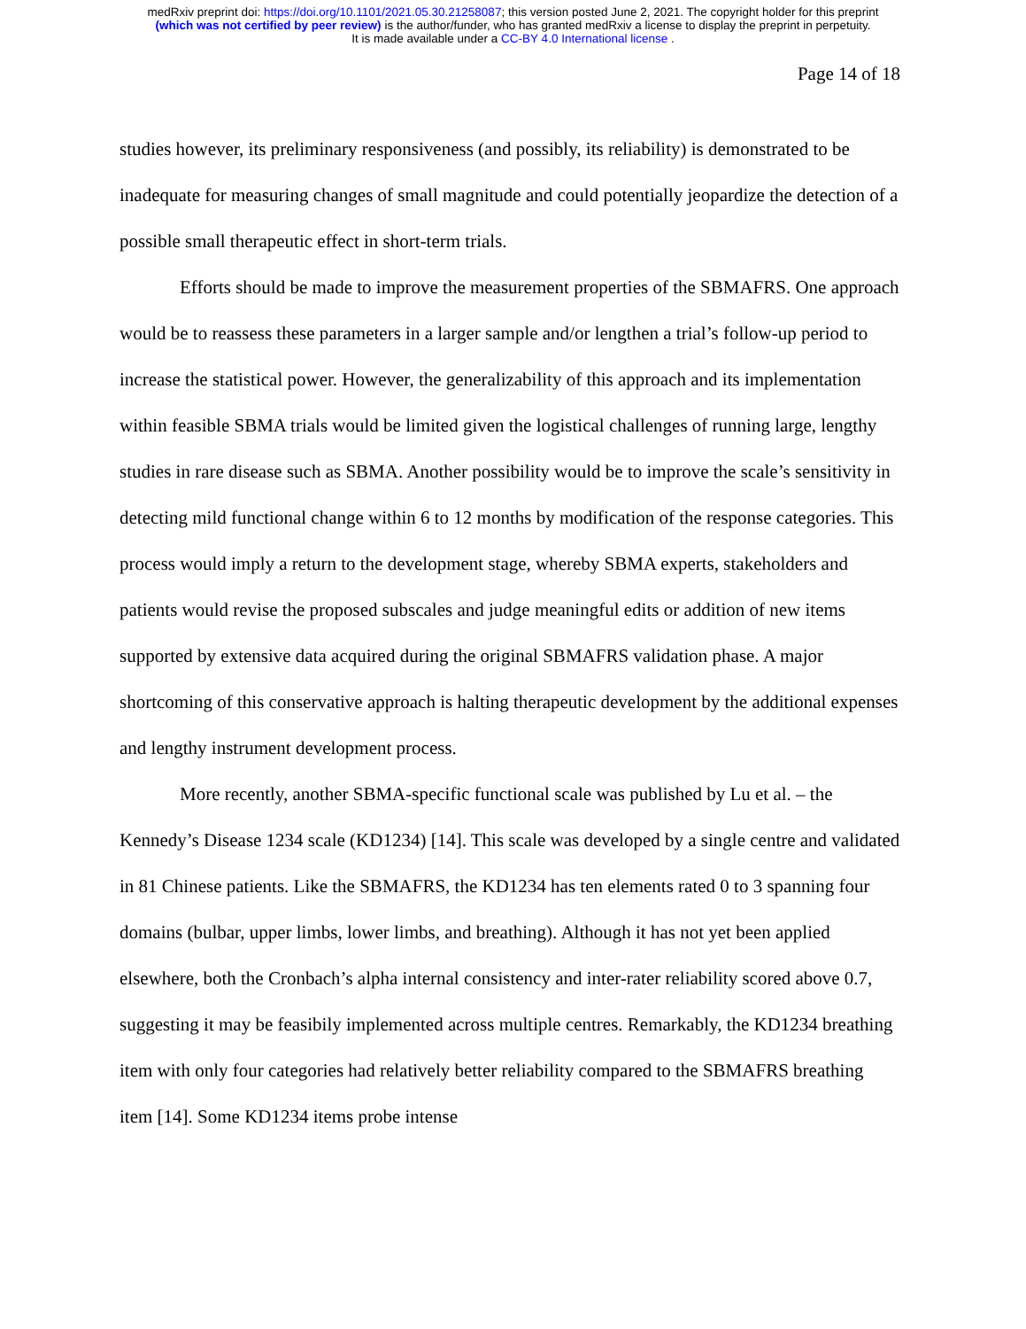medRxiv preprint doi: https://doi.org/10.1101/2021.05.30.21258087; this version posted June 2, 2021. The copyright holder for this preprint
(which was not certified by peer review) is the author/funder, who has granted medRxiv a license to display the preprint in perpetuity.
It is made available under a CC-BY 4.0 International license .
Page 14 of 18
studies however, its preliminary responsiveness (and possibly, its reliability) is demonstrated to be inadequate for measuring changes of small magnitude and could potentially jeopardize the detection of a possible small therapeutic effect in short-term trials.
Efforts should be made to improve the measurement properties of the SBMAFRS. One approach would be to reassess these parameters in a larger sample and/or lengthen a trial’s follow-up period to increase the statistical power. However, the generalizability of this approach and its implementation within feasible SBMA trials would be limited given the logistical challenges of running large, lengthy studies in rare disease such as SBMA. Another possibility would be to improve the scale’s sensitivity in detecting mild functional change within 6 to 12 months by modification of the response categories. This process would imply a return to the development stage, whereby SBMA experts, stakeholders and patients would revise the proposed subscales and judge meaningful edits or addition of new items supported by extensive data acquired during the original SBMAFRS validation phase. A major shortcoming of this conservative approach is halting therapeutic development by the additional expenses and lengthy instrument development process.
More recently, another SBMA-specific functional scale was published by Lu et al. – the Kennedy’s Disease 1234 scale (KD1234) [14]. This scale was developed by a single centre and validated in 81 Chinese patients. Like the SBMAFRS, the KD1234 has ten elements rated 0 to 3 spanning four domains (bulbar, upper limbs, lower limbs, and breathing). Although it has not yet been applied elsewhere, both the Cronbach’s alpha internal consistency and inter-rater reliability scored above 0.7, suggesting it may be feasibily implemented across multiple centres. Remarkably, the KD1234 breathing item with only four categories had relatively better reliability compared to the SBMAFRS breathing item [14]. Some KD1234 items probe intense